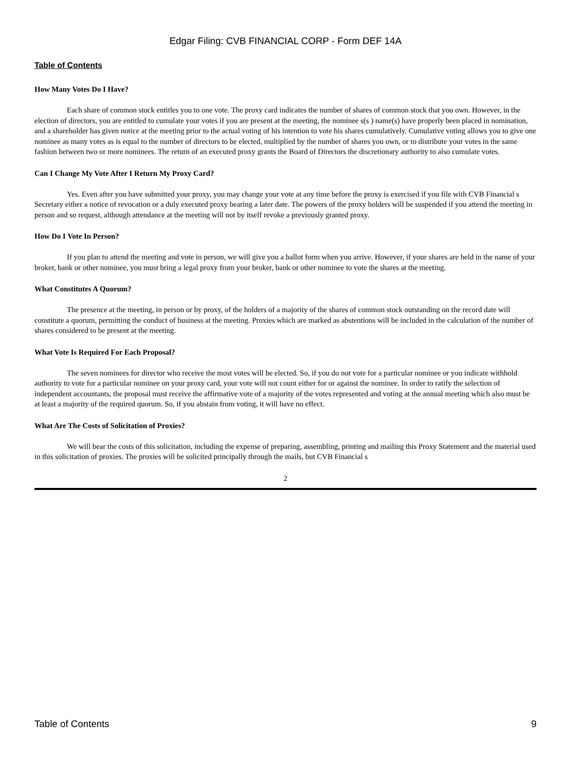Edgar Filing: CVB FINANCIAL CORP - Form DEF 14A
Table of Contents
How Many Votes Do I Have?
Each share of common stock entitles you to one vote. The proxy card indicates the number of shares of common stock that you own. However, in the election of directors, you are entitled to cumulate your votes if you are present at the meeting, the nominee s(s ) name(s) have properly been placed in nomination, and a shareholder has given notice at the meeting prior to the actual voting of his intention to vote his shares cumulatively. Cumulative voting allows you to give one nominee as many votes as is equal to the number of directors to be elected, multiplied by the number of shares you own, or to distribute your votes in the same fashion between two or more nominees. The return of an executed proxy grants the Board of Directors the discretionary authority to also cumulate votes.
Can I Change My Vote After I Return My Proxy Card?
Yes. Even after you have submitted your proxy, you may change your vote at any time before the proxy is exercised if you file with CVB Financial s Secretary either a notice of revocation or a duly executed proxy bearing a later date. The powers of the proxy holders will be suspended if you attend the meeting in person and so request, although attendance at the meeting will not by itself revoke a previously granted proxy.
How Do I Vote In Person?
If you plan to attend the meeting and vote in person, we will give you a ballot form when you arrive. However, if your shares are held in the name of your broker, bank or other nominee, you must bring a legal proxy from your broker, bank or other nominee to vote the shares at the meeting.
What Constitutes A Quorum?
The presence at the meeting, in person or by proxy, of the holders of a majority of the shares of common stock outstanding on the record date will constitute a quorum, permitting the conduct of business at the meeting. Proxies which are marked as abstentions will be included in the calculation of the number of shares considered to be present at the meeting.
What Vote Is Required For Each Proposal?
The seven nominees for director who receive the most votes will be elected. So, if you do not vote for a particular nominee or you indicate withhold authority to vote for a particular nominee on your proxy card, your vote will not count either for or against the nominee. In order to ratify the selection of independent accountants, the proposal must receive the affirmative vote of a majority of the votes represented and voting at the annual meeting which also must be at least a majority of the required quorum. So, if you abstain from voting, it will have no effect.
What Are The Costs of Solicitation of Proxies?
We will bear the costs of this solicitation, including the expense of preparing, assembling, printing and mailing this Proxy Statement and the material used in this solicitation of proxies. The proxies will be solicited principally through the mails, but CVB Financial s
2
Table of Contents 9